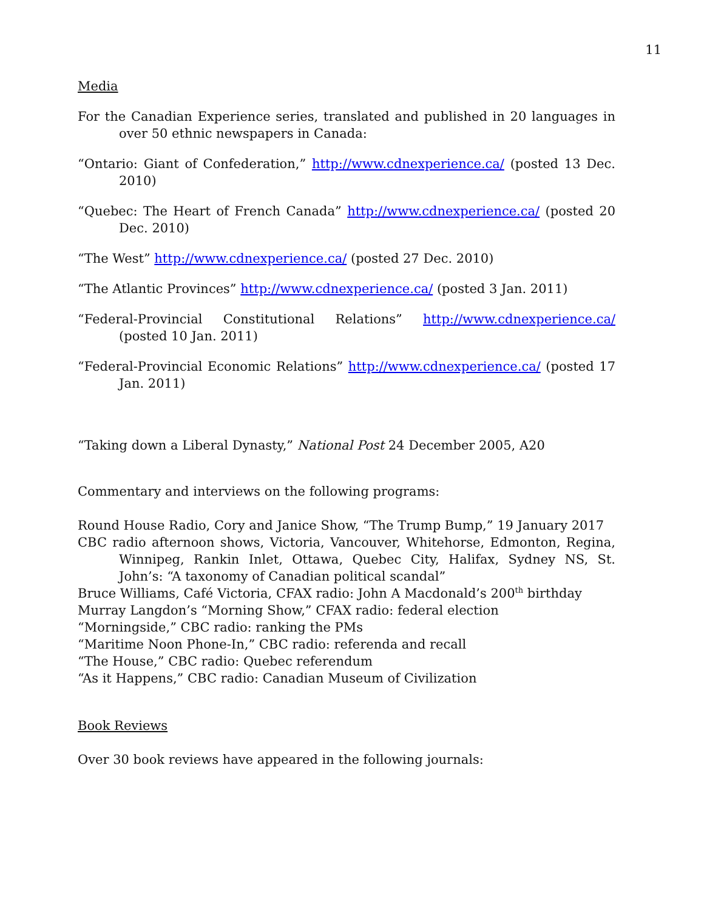11
Media
For the Canadian Experience series, translated and published in 20 languages in over 50 ethnic newspapers in Canada:
“Ontario: Giant of Confederation,” http://www.cdnexperience.ca/ (posted 13 Dec. 2010)
“Quebec: The Heart of French Canada” http://www.cdnexperience.ca/ (posted 20 Dec. 2010)
“The West” http://www.cdnexperience.ca/ (posted 27 Dec. 2010)
“The Atlantic Provinces” http://www.cdnexperience.ca/ (posted 3 Jan. 2011)
“Federal-Provincial Constitutional Relations” http://www.cdnexperience.ca/ (posted 10 Jan. 2011)
“Federal-Provincial Economic Relations” http://www.cdnexperience.ca/ (posted 17 Jan. 2011)
“Taking down a Liberal Dynasty,” National Post 24 December 2005, A20
Commentary and interviews on the following programs:
Round House Radio, Cory and Janice Show, “The Trump Bump,” 19 January 2017
CBC radio afternoon shows, Victoria, Vancouver, Whitehorse, Edmonton, Regina, Winnipeg, Rankin Inlet, Ottawa, Quebec City, Halifax, Sydney NS, St. John’s: “A taxonomy of Canadian political scandal”
Bruce Williams, Café Victoria, CFAX radio: John A Macdonald’s 200<sup>th</sup> birthday
Murray Langdon’s “Morning Show,” CFAX radio: federal election
“Morningside,” CBC radio: ranking the PMs
“Maritime Noon Phone-In,” CBC radio: referenda and recall
“The House,” CBC radio: Quebec referendum
“As it Happens,” CBC radio: Canadian Museum of Civilization
Book Reviews
Over 30 book reviews have appeared in the following journals: